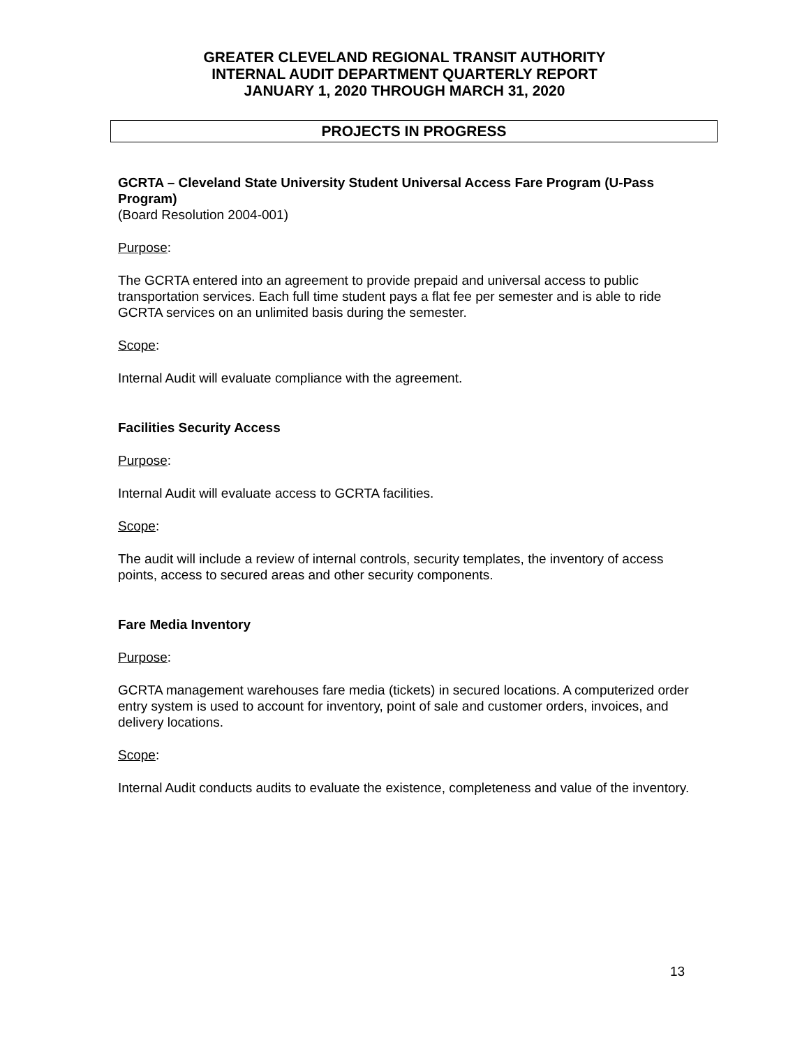GREATER CLEVELAND REGIONAL TRANSIT AUTHORITY
INTERNAL AUDIT DEPARTMENT QUARTERLY REPORT
JANUARY 1, 2020 THROUGH MARCH 31, 2020
PROJECTS IN PROGRESS
GCRTA – Cleveland State University Student Universal Access Fare Program (U-Pass Program)
(Board Resolution 2004-001)
Purpose:
The GCRTA entered into an agreement to provide prepaid and universal access to public transportation services. Each full time student pays a flat fee per semester and is able to ride GCRTA services on an unlimited basis during the semester.
Scope:
Internal Audit will evaluate compliance with the agreement.
Facilities Security Access
Purpose:
Internal Audit will evaluate access to GCRTA facilities.
Scope:
The audit will include a review of internal controls, security templates, the inventory of access points, access to secured areas and other security components.
Fare Media Inventory
Purpose:
GCRTA management warehouses fare media (tickets) in secured locations. A computerized order entry system is used to account for inventory, point of sale and customer orders, invoices, and delivery locations.
Scope:
Internal Audit conducts audits to evaluate the existence, completeness and value of the inventory.
13